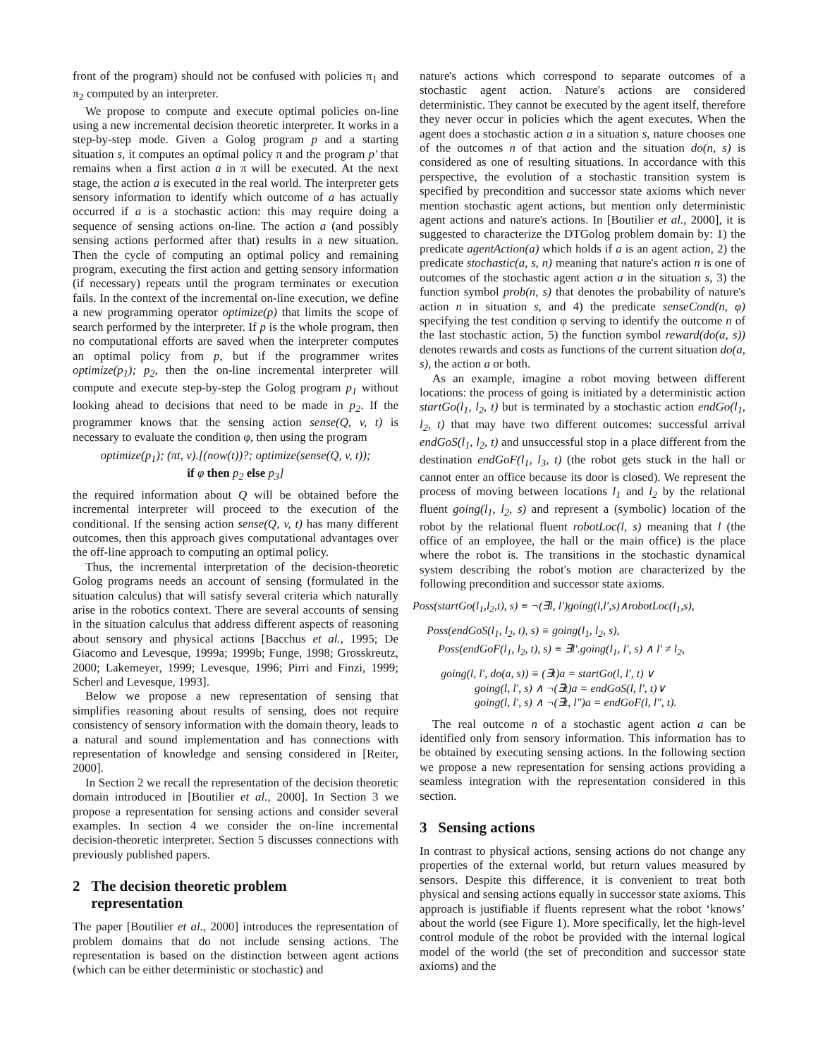front of the program) should not be confused with policies π<sub>1</sub> and π<sub>2</sub> computed by an interpreter.
We propose to compute and execute optimal policies on-line using a new incremental decision theoretic interpreter. It works in a step-by-step mode. Given a Golog program p and a starting situation s, it computes an optimal policy π and the program p′ that remains when a first action a in π will be executed. At the next stage, the action a is executed in the real world. The interpreter gets sensory information to identify which outcome of a has actually occurred if a is a stochastic action: this may require doing a sequence of sensing actions on-line. The action a (and possibly sensing actions performed after that) results in a new situation. Then the cycle of computing an optimal policy and remaining program, executing the first action and getting sensory information (if necessary) repeats until the program terminates or execution fails. In the context of the incremental on-line execution, we define a new programming operator optimize(p) that limits the scope of search performed by the interpreter. If p is the whole program, then no computational efforts are saved when the interpreter computes an optimal policy from p, but if the programmer writes optimize(p<sub>1</sub>); p<sub>2</sub>, then the on-line incremental interpreter will compute and execute step-by-step the Golog program p<sub>1</sub> without looking ahead to decisions that need to be made in p<sub>2</sub>. If the programmer knows that the sensing action sense(Q, v, t) is necessary to evaluate the condition φ, then using the program
optimize(p<sub>1</sub>); (πt, v).[(now(t))?; optimize(sense(Q, v, t));
if φ then p<sub>2</sub> else p<sub>3</sub>]
the required information about Q will be obtained before the incremental interpreter will proceed to the execution of the conditional. If the sensing action sense(Q, v, t) has many different outcomes, then this approach gives computational advantages over the off-line approach to computing an optimal policy.
Thus, the incremental interpretation of the decision-theoretic Golog programs needs an account of sensing (formulated in the situation calculus) that will satisfy several criteria which naturally arise in the robotics context. There are several accounts of sensing in the situation calculus that address different aspects of reasoning about sensory and physical actions [Bacchus et al., 1995; De Giacomo and Levesque, 1999a; 1999b; Funge, 1998; Grosskreutz, 2000; Lakemeyer, 1999; Levesque, 1996; Pirri and Finzi, 1999; Scherl and Levesque, 1993].
Below we propose a new representation of sensing that simplifies reasoning about results of sensing, does not require consistency of sensory information with the domain theory, leads to a natural and sound implementation and has connections with representation of knowledge and sensing considered in [Reiter, 2000].
In Section 2 we recall the representation of the decision theoretic domain introduced in [Boutilier et al., 2000]. In Section 3 we propose a representation for sensing actions and consider several examples. In section 4 we consider the on-line incremental decision-theoretic interpreter. Section 5 discusses connections with previously published papers.
2 The decision theoretic problem
representation
The paper [Boutilier et al., 2000] introduces the representation of problem domains that do not include sensing actions. The representation is based on the distinction between agent actions (which can be either deterministic or stochastic) and
nature's actions which correspond to separate outcomes of a stochastic agent action. Nature's actions are considered deterministic. They cannot be executed by the agent itself, therefore they never occur in policies which the agent executes. When the agent does a stochastic action a in a situation s, nature chooses one of the outcomes n of that action and the situation do(n, s) is considered as one of resulting situations. In accordance with this perspective, the evolution of a stochastic transition system is specified by precondition and successor state axioms which never mention stochastic agent actions, but mention only deterministic agent actions and nature's actions. In [Boutilier et al., 2000], it is suggested to characterize the DTGolog problem domain by: 1) the predicate agentAction(a) which holds if a is an agent action, 2) the predicate stochastic(a, s, n) meaning that nature's action n is one of outcomes of the stochastic agent action a in the situation s, 3) the function symbol prob(n, s) that denotes the probability of nature's action n in situation s, and 4) the predicate senseCond(n, φ) specifying the test condition φ serving to identify the outcome n of the last stochastic action, 5) the function symbol reward(do(a, s)) denotes rewards and costs as functions of the current situation do(a, s), the action a or both.
As an example, imagine a robot moving between different locations: the process of going is initiated by a deterministic action startGo(l<sub>1</sub>, l<sub>2</sub>, t) but is terminated by a stochastic action endGo(l<sub>1</sub>, l<sub>2</sub>, t) that may have two different outcomes: successful arrival endGoS(l<sub>1</sub>, l<sub>2</sub>, t) and unsuccessful stop in a place different from the destination endGoF(l<sub>1</sub>, l<sub>3</sub>, t) (the robot gets stuck in the hall or cannot enter an office because its door is closed). We represent the process of moving between locations l<sub>1</sub> and l<sub>2</sub> by the relational fluent going(l<sub>1</sub>, l<sub>2</sub>, s) and represent a (symbolic) location of the robot by the relational fluent robotLoc(l, s) meaning that l (the office of an employee, the hall or the main office) is the place where the robot is. The transitions in the stochastic dynamical system describing the robot's motion are characterized by the following precondition and successor state axioms.
Poss(startGo(l<sub>1</sub>,l<sub>2</sub>,t), s) ≡ ¬(∃l, l′)going(l,l′,s)∧robotLoc(l<sub>1</sub>,s),
Poss(endGoS(l<sub>1</sub>, l<sub>2</sub>, t), s) ≡ going(l<sub>1</sub>, l<sub>2</sub>, s),
Poss(endGoF(l<sub>1</sub>, l<sub>2</sub>, t), s) ≡ ∃l′.going(l<sub>1</sub>, l′, s) ∧ l′ ≠ l<sub>2</sub>,
going(l, l′, do(a, s)) ≡ (∃t)a = startGo(l, l′, t) ∨
going(l, l′, s) ∧ ¬(∃t)a = endGoS(l, l′, t)∨
going(l, l′, s) ∧ ¬(∃t, l″)a = endGoF(l, l″, t).
The real outcome n of a stochastic agent action a can be identified only from sensory information. This information has to be obtained by executing sensing actions. In the following section we propose a new representation for sensing actions providing a seamless integration with the representation considered in this section.
3 Sensing actions
In contrast to physical actions, sensing actions do not change any properties of the external world, but return values measured by sensors. Despite this difference, it is convenient to treat both physical and sensing actions equally in successor state axioms. This approach is justifiable if fluents represent what the robot ‘knows’ about the world (see Figure 1). More specifically, let the high-level control module of the robot be provided with the internal logical model of the world (the set of precondition and successor state axioms) and the